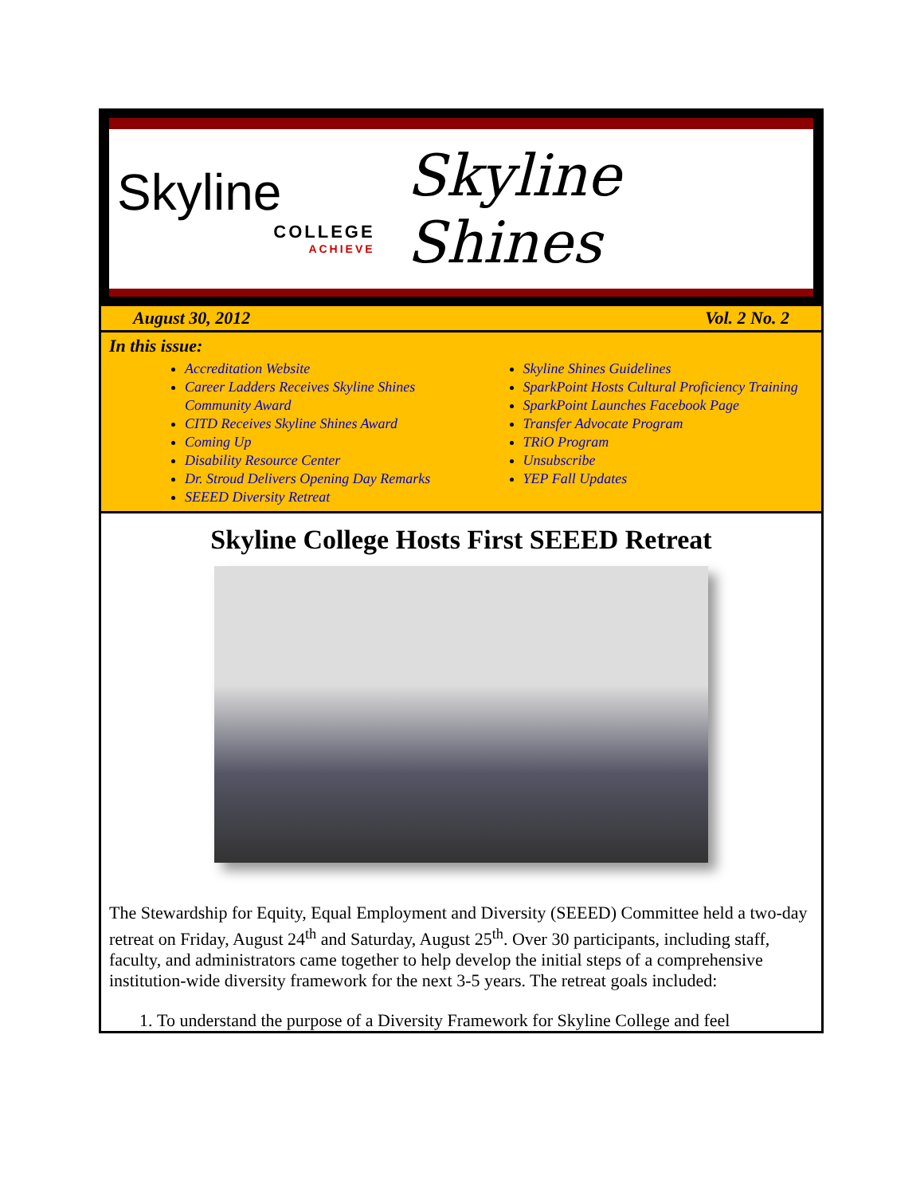Skyline
COLLEGE
ACHIEVE
Skyline Shines
August 30, 2012 Vol. 2 No. 2
In this issue:
Accreditation Website
Career Ladders Receives Skyline Shines Community Award
CITD Receives Skyline Shines Award
Coming Up
Disability Resource Center
Dr. Stroud Delivers Opening Day Remarks
SEEED Diversity Retreat
Skyline Shines Guidelines
SparkPoint Hosts Cultural Proficiency Training
SparkPoint Launches Facebook Page
Transfer Advocate Program
TRiO Program
Unsubscribe
YEP Fall Updates
Skyline College Hosts First SEEED Retreat
The Stewardship for Equity, Equal Employment and Diversity (SEEED) Committee held a two-day retreat on Friday, August 24<sup>th</sup> and Saturday, August 25<sup>th</sup>. Over 30 participants, including staff, faculty, and administrators came together to help develop the initial steps of a comprehensive institution-wide diversity framework for the next 3-5 years. The retreat goals included:
1. To understand the purpose of a Diversity Framework for Skyline College and feel